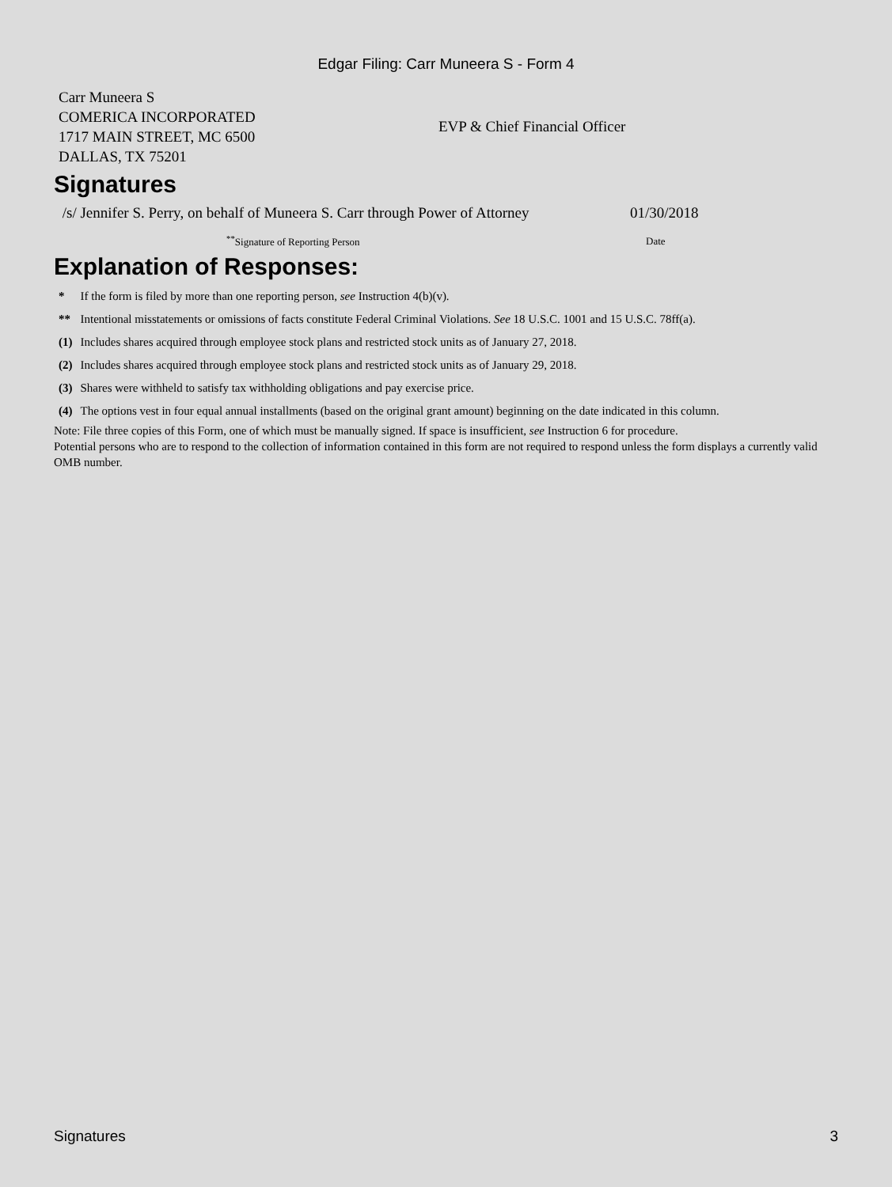Edgar Filing: Carr Muneera S - Form 4
| Carr Muneera S COMERICA INCORPORATED 1717 MAIN STREET, MC 6500 DALLAS, TX 75201 | EVP & Chief Financial Officer |
Signatures
| /s/ Jennifer S. Perry, on behalf of Muneera S. Carr through Power of Attorney | 01/30/2018 |
| <sup>**</sup> Signature of Reporting Person | Date |
Explanation of Responses:
| * | If the form is filed by more than one reporting person, see Instruction 4(b)(v). |
| ** | Intentional misstatements or omissions of facts constitute Federal Criminal Violations. See 18 U.S.C. 1001 and 15 U.S.C. 78ff(a). |
| (1) | Includes shares acquired through employee stock plans and restricted stock units as of January 27, 2018. |
| (2) | Includes shares acquired through employee stock plans and restricted stock units as of January 29, 2018. |
| (3) | Shares were withheld to satisfy tax withholding obligations and pay exercise price. |
| (4) | The options vest in four equal annual installments (based on the original grant amount) beginning on the date indicated in this column. |
Note: File three copies of this Form, one of which must be manually signed. If space is insufficient, see Instruction 6 for procedure.
Potential persons who are to respond to the collection of information contained in this form are not required to respond unless the form displays a currently valid OMB number.
Signatures 3